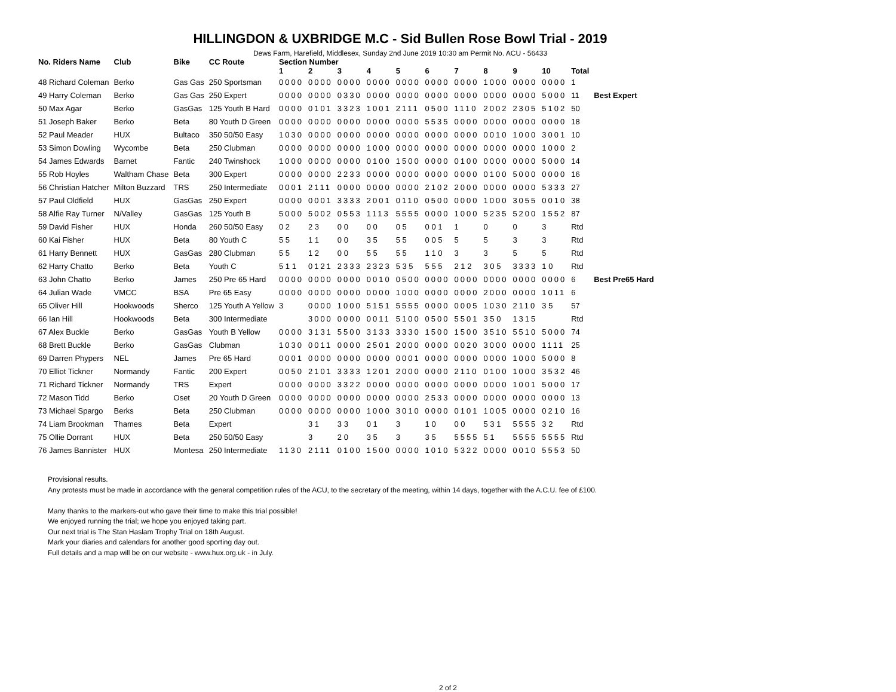HILLINGDON & UXBRIDGE M.C - Sid Bullen Rose Bowl Trial - 2019
Dews Farm, Harefield, Middlesex, Sunday 2nd June 2019 10:30 am Permit No. ACU - 56433
| No. Riders Name | Club | Bike | CC Route | Section Number | | | | | | | | | | | |
| --- | --- | --- | --- | --- | --- | --- | --- | --- | --- | --- | --- | --- | --- | --- | --- |
| | | | | 1 | 2 | 3 | 4 | 5 | 6 | 7 | 8 | 9 | 10 | Total | |
| 48 Richard Coleman | Berko | Gas Gas | 250 Sportsman | 0000 | 0000 | 0000 | 0000 | 0000 | 0000 | 0000 | 1000 | 0000 | 0000 | 1 | |
| 49 Harry Coleman | Berko | Gas Gas | 250 Expert | 0000 | 0000 | 0330 | 0000 | 0000 | 0000 | 0000 | 0000 | 0000 | 5000 | 11 | Best Expert |
| 50 Max Agar | Berko | GasGas | 125 Youth B Hard | 0000 | 0101 | 3323 | 1001 | 2111 | 0500 | 1110 | 2002 | 2305 | 5102 | 50 | |
| 51 Joseph Baker | Berko | Beta | 80 Youth D Green | 0000 | 0000 | 0000 | 0000 | 0000 | 5535 | 0000 | 0000 | 0000 | 0000 | 18 | |
| 52 Paul Meader | HUX | Bultaco | 350 50/50 Easy | 1030 | 0000 | 0000 | 0000 | 0000 | 0000 | 0000 | 0010 | 1000 | 3001 | 10 | |
| 53 Simon Dowling | Wycombe | Beta | 250 Clubman | 0000 | 0000 | 0000 | 1000 | 0000 | 0000 | 0000 | 0000 | 0000 | 1000 | 2 | |
| 54 James Edwards | Barnet | Fantic | 240 Twinshock | 1000 | 0000 | 0000 | 0100 | 1500 | 0000 | 0100 | 0000 | 0000 | 5000 | 14 | |
| 55 Rob Hoyles | Waltham Chase | Beta | 300 Expert | 0000 | 0000 | 2233 | 0000 | 0000 | 0000 | 0000 | 0100 | 5000 | 0000 | 16 | |
| 56 Christian Hatcher | Milton Buzzard | TRS | 250 Intermediate | 0001 | 2111 | 0000 | 0000 | 0000 | 2102 | 2000 | 0000 | 0000 | 5333 | 27 | |
| 57 Paul Oldfield | HUX | GasGas | 250 Expert | 0000 | 0001 | 3333 | 2001 | 0110 | 0500 | 0000 | 1000 | 3055 | 0010 | 38 | |
| 58 Alfie Ray Turner | N/Valley | GasGas | 125 Youth B | 5000 | 5002 | 0553 | 1113 | 5555 | 0000 | 1000 | 5235 | 5200 | 1552 | 87 | |
| 59 David Fisher | HUX | Honda | 260 50/50 Easy | 0 2 | 2 3 | 0 0 | 0 0 | 0 5 | 0 0 1 | 1 | 0 | 0 | 3 | Rtd | |
| 60 Kai Fisher | HUX | Beta | 80 Youth C | 5 5 | 1 1 | 0 0 | 3 5 | 5 5 | 0 0 5 | 5 | 5 | 3 | 3 | Rtd | |
| 61 Harry Bennett | HUX | GasGas | 280 Clubman | 5 5 | 1 2 | 0 0 | 5 5 | 5 5 | 1 1 0 | 3 | 3 | 5 | 5 | Rtd | |
| 62 Harry Chatto | Berko | Beta | Youth C | 5 1 1 | 0121 | 2333 | 2323 | 5 3 5 | 5 5 5 | 2 1 2 | 3 0 5 | 3333 | 1 0 | Rtd | |
| 63 John Chatto | Berko | James | 250 Pre 65 Hard | 0000 | 0000 | 0000 | 0010 | 0500 | 0000 | 0000 | 0000 | 0000 | 0000 | 6 | Best Pre65 Hard |
| 64 Julian Wade | VMCC | BSA | Pre 65 Easy | 0000 | 0000 | 0000 | 0000 | 1000 | 0000 | 0000 | 2000 | 0000 | 1011 | 6 | |
| 65 Oliver Hill | Hookwoods | Sherco | 125 Youth A Yellow | 3 | 0000 | 1000 | 5151 | 5555 | 0000 | 0005 | 1030 | 2110 | 3 5 | 57 | |
| 66 Ian Hill | Hookwoods | Beta | 300 Intermediate | | 3000 | 0000 | 0011 | 5100 | 0500 | 5501 | 3 5 0 | 1315 | | Rtd | |
| 67 Alex Buckle | Berko | GasGas | Youth B Yellow | 0000 | 3131 | 5500 | 3133 | 3330 | 1500 | 1500 | 3510 | 5510 | 5000 | 74 | |
| 68 Brett Buckle | Berko | GasGas | Clubman | 1030 | 0011 | 0000 | 2501 | 2000 | 0000 | 0020 | 3000 | 0000 | 1111 | 25 | |
| 69 Darren Phypers | NEL | James | Pre 65 Hard | 0001 | 0000 | 0000 | 0000 | 0001 | 0000 | 0000 | 0000 | 1000 | 5000 | 8 | |
| 70 Elliot Tickner | Normandy | Fantic | 200 Expert | 0050 | 2101 | 3333 | 1201 | 2000 | 0000 | 2110 | 0100 | 1000 | 3532 | 46 | |
| 71 Richard Tickner | Normandy | TRS | Expert | 0000 | 0000 | 3322 | 0000 | 0000 | 0000 | 0000 | 0000 | 1001 | 5000 | 17 | |
| 72 Mason Tidd | Berko | Oset | 20 Youth D Green | 0000 | 0000 | 0000 | 0000 | 0000 | 2533 | 0000 | 0000 | 0000 | 0000 | 13 | |
| 73 Michael Spargo | Berks | Beta | 250 Clubman | 0000 | 0000 | 0000 | 1000 | 3010 | 0000 | 0101 | 1005 | 0000 | 0210 | 16 | |
| 74 Liam Brookman | Thames | Beta | Expert | | 3 1 | 3 3 | 0 1 | 3 | 1 0 | 0 0 | 5 3 1 | 5555 | 3 2 | Rtd | |
| 75 Ollie Dorrant | HUX | Beta | 250 50/50 Easy | | 3 | 2 0 | 3 5 | 3 | 3 5 | 5555 | 5 1 | 5555 | 5555 | Rtd | |
| 76 James Bannister | HUX | Montesa | 250 Intermediate | 1130 | 2111 | 0100 | 1500 | 0000 | 1010 | 5322 | 0000 | 0010 | 5553 | 50 | |
Provisional results.
Any protests must be made in accordance with the general competition rules of the ACU, to the secretary of the meeting, within 14 days, together with the A.C.U. fee of £100.
Many thanks to the markers-out who gave their time to make this trial possible!
We enjoyed running the trial; we hope you enjoyed taking part.
Our next trial is The Stan Haslam Trophy Trial on 18th August.
Mark your diaries and calendars for another good sporting day out.
Full details and a map will be on our website - www.hux.org.uk - in July.
2 of 2